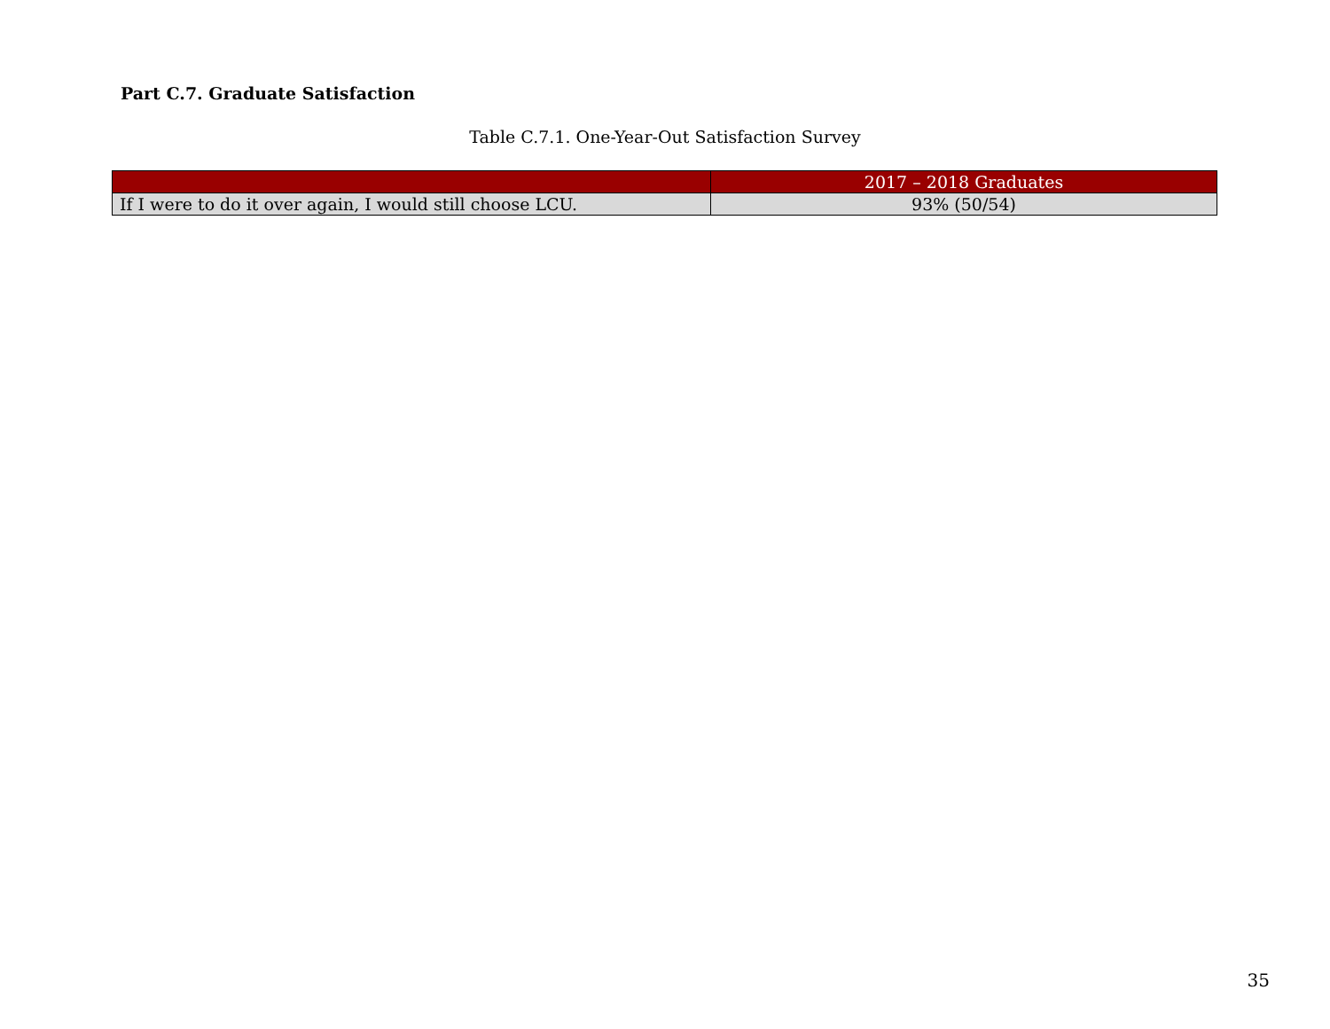Part C.7. Graduate Satisfaction
Table C.7.1. One-Year-Out Satisfaction Survey
| | 2017 – 2018 Graduates |
| --- | --- |
| If I were to do it over again, I would still choose LCU. | 93% (50/54) |
35